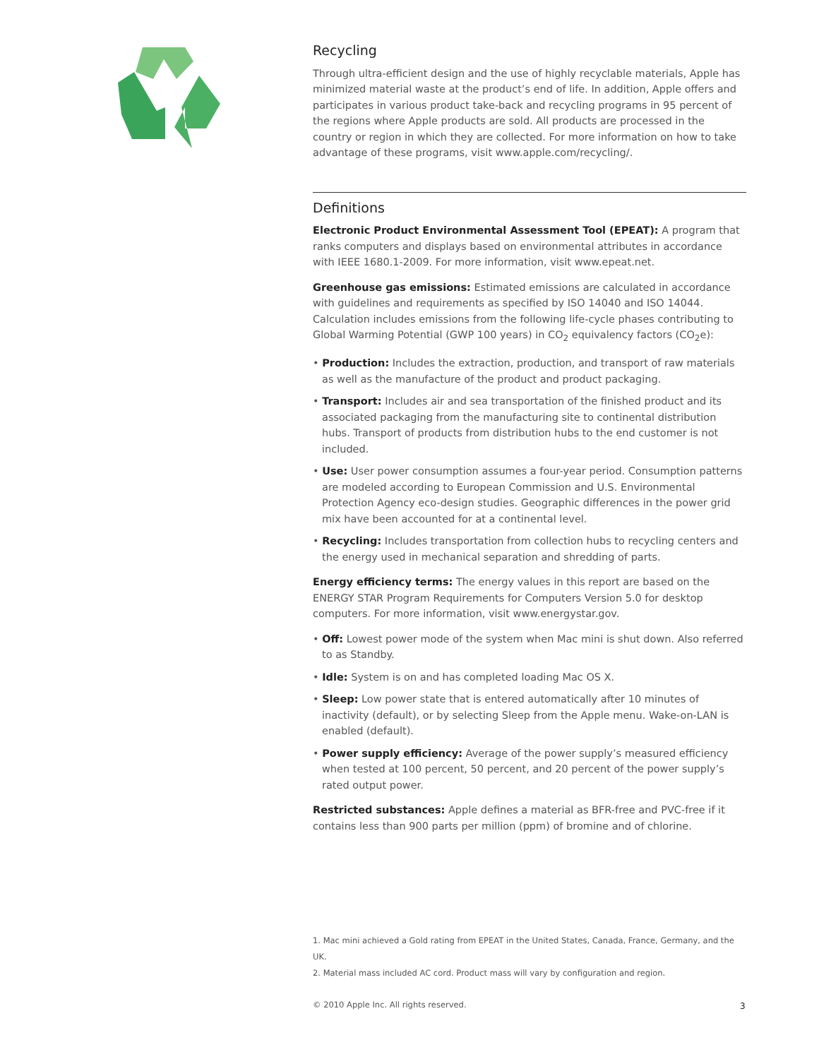Recycling
Through ultra-efficient design and the use of highly recyclable materials, Apple has minimized material waste at the product’s end of life. In addition, Apple offers and participates in various product take-back and recycling programs in 95 percent of the regions where Apple products are sold. All products are processed in the country or region in which they are collected. For more information on how to take advantage of these programs, visit www.apple.com/recycling/.
Definitions
Electronic Product Environmental Assessment Tool (EPEAT): A program that ranks computers and displays based on environmental attributes in accordance with IEEE 1680.1-2009. For more information, visit www.epeat.net.
Greenhouse gas emissions: Estimated emissions are calculated in accordance with guidelines and requirements as specified by ISO 14040 and ISO 14044. Calculation includes emissions from the following life-cycle phases contributing to Global Warming Potential (GWP 100 years) in CO<sub>2</sub> equivalency factors (CO<sub>2</sub>e):
• Production: Includes the extraction, production, and transport of raw materials as well as the manufacture of the product and product packaging.
• Transport: Includes air and sea transportation of the finished product and its associated packaging from the manufacturing site to continental distribution hubs. Transport of products from distribution hubs to the end customer is not included.
• Use: User power consumption assumes a four-year period. Consumption patterns are modeled according to European Commission and U.S. Environmental Protection Agency eco-design studies. Geographic differences in the power grid mix have been accounted for at a continental level.
• Recycling: Includes transportation from collection hubs to recycling centers and the energy used in mechanical separation and shredding of parts.
Energy efficiency terms: The energy values in this report are based on the ENERGY STAR Program Requirements for Computers Version 5.0 for desktop computers. For more information, visit www.energystar.gov.
• Off: Lowest power mode of the system when Mac mini is shut down. Also referred to as Standby.
• Idle: System is on and has completed loading Mac OS X.
• Sleep: Low power state that is entered automatically after 10 minutes of inactivity (default), or by selecting Sleep from the Apple menu. Wake-on-LAN is enabled (default).
• Power supply efficiency: Average of the power supply’s measured efficiency when tested at 100 percent, 50 percent, and 20 percent of the power supply’s rated output power.
Restricted substances: Apple defines a material as BFR-free and PVC-free if it contains less than 900 parts per million (ppm) of bromine and of chlorine.
1. Mac mini achieved a Gold rating from EPEAT in the United States, Canada, France, Germany, and the UK.
2. Material mass included AC cord. Product mass will vary by configuration and region.
© 2010 Apple Inc. All rights reserved.
3